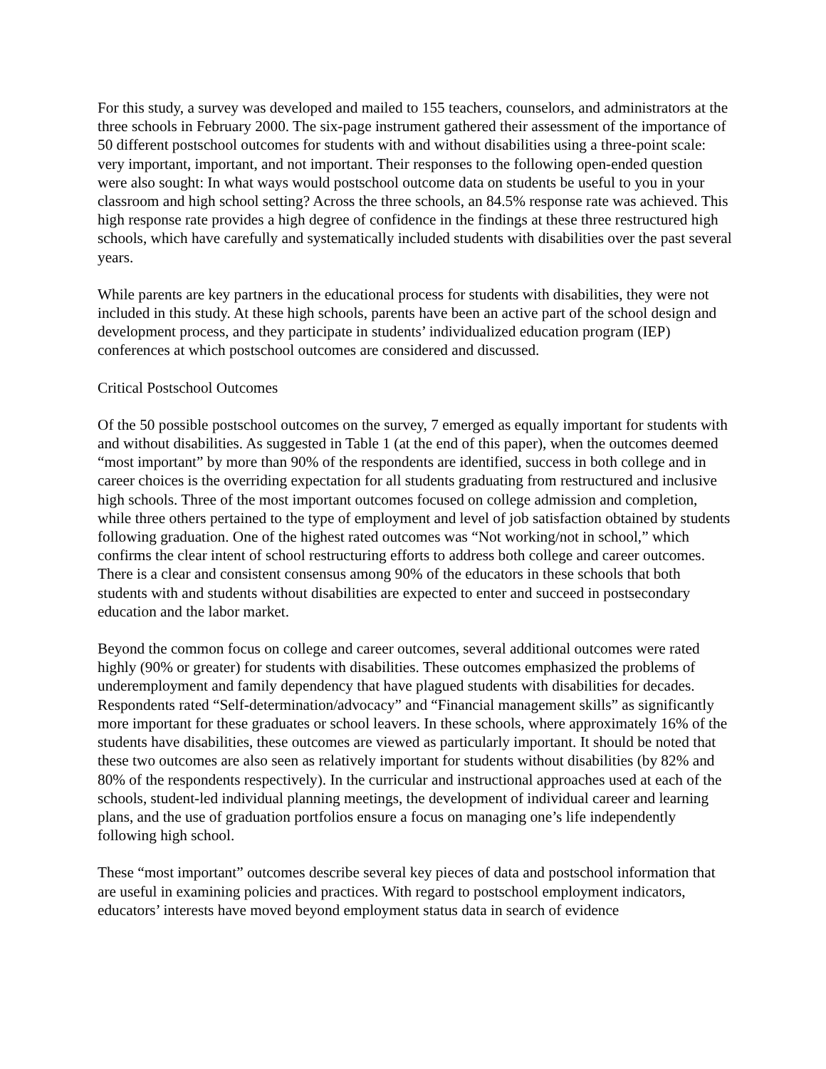For this study, a survey was developed and mailed to 155 teachers, counselors, and administrators at the three schools in February 2000. The six-page instrument gathered their assessment of the importance of 50 different postschool outcomes for students with and without disabilities using a three-point scale: very important, important, and not important. Their responses to the following open-ended question were also sought: In what ways would postschool outcome data on students be useful to you in your classroom and high school setting? Across the three schools, an 84.5% response rate was achieved. This high response rate provides a high degree of confidence in the findings at these three restructured high schools, which have carefully and systematically included students with disabilities over the past several years.
While parents are key partners in the educational process for students with disabilities, they were not included in this study. At these high schools, parents have been an active part of the school design and development process, and they participate in students’ individualized education program (IEP) conferences at which postschool outcomes are considered and discussed.
Critical Postschool Outcomes
Of the 50 possible postschool outcomes on the survey, 7 emerged as equally important for students with and without disabilities. As suggested in Table 1 (at the end of this paper), when the outcomes deemed “most important” by more than 90% of the respondents are identified, success in both college and in career choices is the overriding expectation for all students graduating from restructured and inclusive high schools. Three of the most important outcomes focused on college admission and completion, while three others pertained to the type of employment and level of job satisfaction obtained by students following graduation. One of the highest rated outcomes was “Not working/not in school,” which confirms the clear intent of school restructuring efforts to address both college and career outcomes. There is a clear and consistent consensus among 90% of the educators in these schools that both students with and students without disabilities are expected to enter and succeed in postsecondary education and the labor market.
Beyond the common focus on college and career outcomes, several additional outcomes were rated highly (90% or greater) for students with disabilities. These outcomes emphasized the problems of underemployment and family dependency that have plagued students with disabilities for decades. Respondents rated “Self-determination/advocacy” and “Financial management skills” as significantly more important for these graduates or school leavers. In these schools, where approximately 16% of the students have disabilities, these outcomes are viewed as particularly important. It should be noted that these two outcomes are also seen as relatively important for students without disabilities (by 82% and 80% of the respondents respectively). In the curricular and instructional approaches used at each of the schools, student-led individual planning meetings, the development of individual career and learning plans, and the use of graduation portfolios ensure a focus on managing one’s life independently following high school.
These “most important” outcomes describe several key pieces of data and postschool information that are useful in examining policies and practices. With regard to postschool employment indicators, educators’ interests have moved beyond employment status data in search of evidence